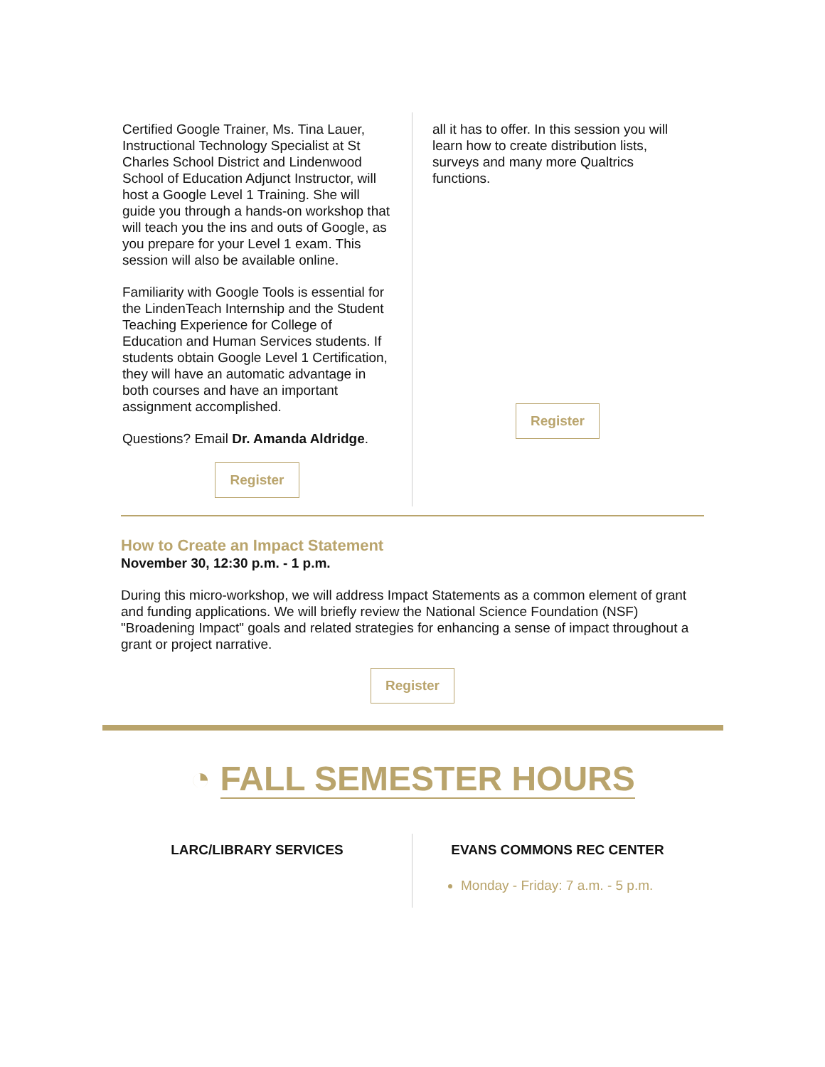Certified Google Trainer, Ms. Tina Lauer, Instructional Technology Specialist at St Charles School District and Lindenwood School of Education Adjunct Instructor, will host a Google Level 1 Training. She will guide you through a hands-on workshop that will teach you the ins and outs of Google, as you prepare for your Level 1 exam. This session will also be available online.
Familiarity with Google Tools is essential for the LindenTeach Internship and the Student Teaching Experience for College of Education and Human Services students. If students obtain Google Level 1 Certification, they will have an automatic advantage in both courses and have an important assignment accomplished.
Questions? Email Dr. Amanda Aldridge.
Register
all it has to offer. In this session you will learn how to create distribution lists, surveys and many more Qualtrics functions.
Register
How to Create an Impact Statement
November 30, 12:30 p.m. - 1 p.m.
During this micro-workshop, we will address Impact Statements as a common element of grant and funding applications. We will briefly review the National Science Foundation (NSF) "Broadening Impact" goals and related strategies for enhancing a sense of impact throughout a grant or project narrative.
Register
◔ FALL SEMESTER HOURS
LARC/LIBRARY SERVICES
EVANS COMMONS REC CENTER
Monday - Friday: 7 a.m. - 5 p.m.